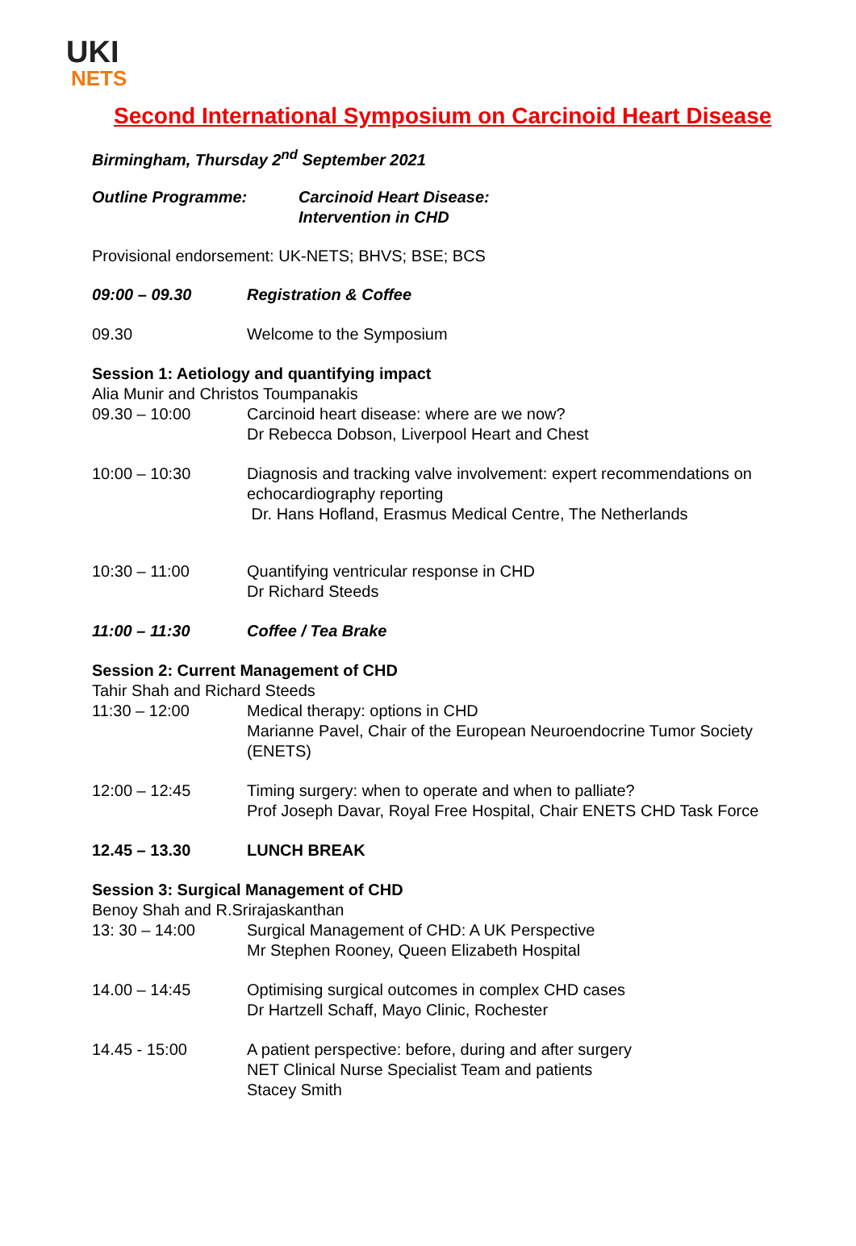UKI
NETS
Second International Symposium on Carcinoid Heart Disease
Birmingham, Thursday 2<sup>nd</sup> September 2021
Outline Programme: Carcinoid Heart Disease:
Intervention in CHD
Provisional endorsement: UK-NETS; BHVS; BSE; BCS
09:00 – 09.30 Registration & Coffee
09.30 Welcome to the Symposium
Session 1: Aetiology and quantifying impact
Alia Munir and Christos Toumpanakis
09.30 – 10:00 Carcinoid heart disease: where are we now?
Dr Rebecca Dobson, Liverpool Heart and Chest
10:00 – 10:30 Diagnosis and tracking valve involvement: expert recommendations on echocardiography reporting
Dr. Hans Hofland, Erasmus Medical Centre, The Netherlands
10:30 – 11:00 Quantifying ventricular response in CHD
Dr Richard Steeds
11:00 – 11:30 Coffee / Tea Brake
Session 2: Current Management of CHD
Tahir Shah and Richard Steeds
11:30 – 12:00 Medical therapy: options in CHD
Marianne Pavel, Chair of the European Neuroendocrine Tumor Society (ENETS)
12:00 – 12:45 Timing surgery: when to operate and when to palliate?
Prof Joseph Davar, Royal Free Hospital, Chair ENETS CHD Task Force
12.45 – 13.30 LUNCH BREAK
Session 3: Surgical Management of CHD
Benoy Shah and R.Srirajaskanthan
13: 30 – 14:00 Surgical Management of CHD: A UK Perspective
Mr Stephen Rooney, Queen Elizabeth Hospital
14.00 – 14:45 Optimising surgical outcomes in complex CHD cases
Dr Hartzell Schaff, Mayo Clinic, Rochester
14.45 - 15:00 A patient perspective: before, during and after surgery
NET Clinical Nurse Specialist Team and patients
Stacey Smith